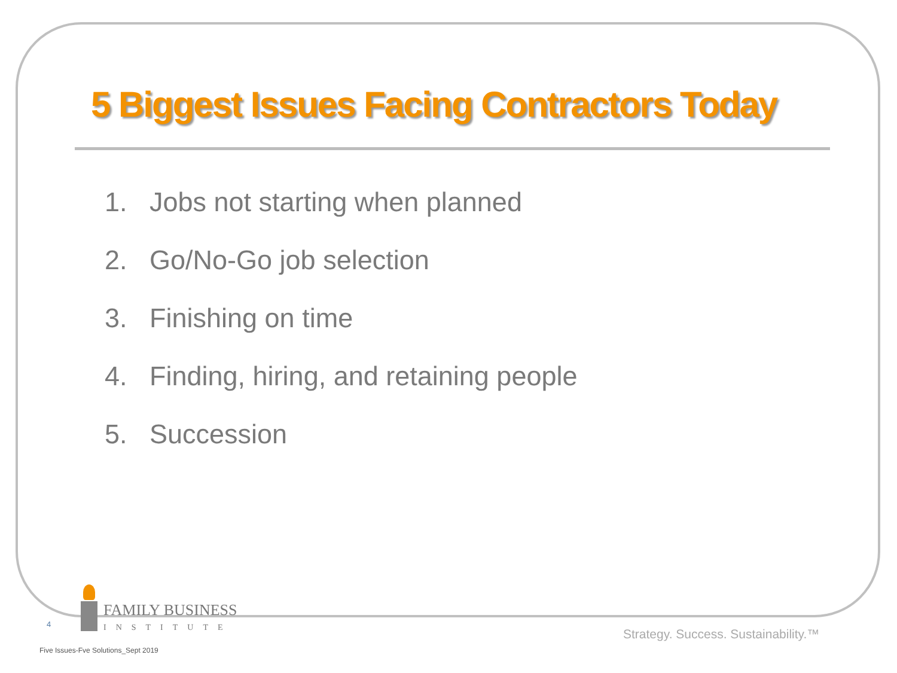5 Biggest Issues Facing Contractors Today
1. Jobs not starting when planned
2. Go/No-Go job selection
3. Finishing on time
4. Finding, hiring, and retaining people
5. Succession
FAMILY BUSINESS
INSTITUTE
4
Strategy. Success. Sustainability.™
Five Issues-Fve Solutions_Sept 2019